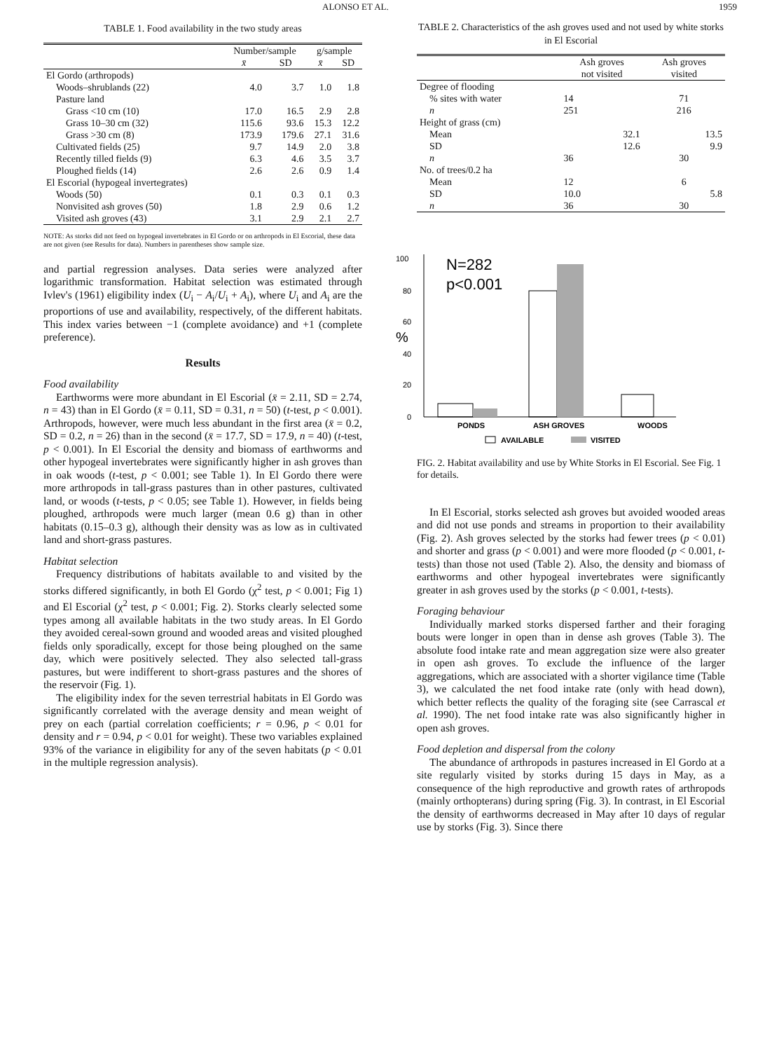ALONSO ET AL. 1959
TABLE 1. Food availability in the two study areas
| | Number/sample | | g/sample | |
| --- | --- | --- | --- | --- |
| | x̄ | SD | x̄ | SD |
| El Gordo (arthropods) | | | | |
| Woods–shrublands (22) | 4.0 | 3.7 | 1.0 | 1.8 |
| Pasture land | | | | |
| Grass <10 cm (10) | 17.0 | 16.5 | 2.9 | 2.8 |
| Grass 10–30 cm (32) | 115.6 | 93.6 | 15.3 | 12.2 |
| Grass >30 cm (8) | 173.9 | 179.6 | 27.1 | 31.6 |
| Cultivated fields (25) | 9.7 | 14.9 | 2.0 | 3.8 |
| Recently tilled fields (9) | 6.3 | 4.6 | 3.5 | 3.7 |
| Ploughed fields (14) | 2.6 | 2.6 | 0.9 | 1.4 |
| El Escorial (hypogeal invertegrates) | | | | |
| Woods (50) | 0.1 | 0.3 | 0.1 | 0.3 |
| Nonvisited ash groves (50) | 1.8 | 2.9 | 0.6 | 1.2 |
| Visited ash groves (43) | 3.1 | 2.9 | 2.1 | 2.7 |
NOTE: As storks did not feed on hypogeal invertebrates in El Gordo or on arthropods in El Escorial, these data are not given (see Results for data). Numbers in parentheses show sample size.
and partial regression analyses. Data series were analyzed after logarithmic transformation. Habitat selection was estimated through Ivlev's (1961) eligibility index (U<sub>i</sub> − A<sub>i</sub>/U<sub>i</sub> + A<sub>i</sub>), where U<sub>i</sub> and A<sub>i</sub> are the proportions of use and availability, respectively, of the different habitats. This index varies between −1 (complete avoidance) and +1 (complete preference).
Results
Food availability
Earthworms were more abundant in El Escorial (x̄ = 2.11, SD = 2.74, n = 43) than in El Gordo (x̄ = 0.11, SD = 0.31, n = 50) (t-test, p < 0.001). Arthropods, however, were much less abundant in the first area (x̄ = 0.2, SD = 0.2, n = 26) than in the second (x̄ = 17.7, SD = 17.9, n = 40) (t-test, p < 0.001). In El Escorial the density and biomass of earthworms and other hypogeal invertebrates were significantly higher in ash groves than in oak woods (t-test, p < 0.001; see Table 1). In El Gordo there were more arthropods in tall-grass pastures than in other pastures, cultivated land, or woods (t-tests, p < 0.05; see Table 1). However, in fields being ploughed, arthropods were much larger (mean 0.6 g) than in other habitats (0.15–0.3 g), although their density was as low as in cultivated land and short-grass pastures.
Habitat selection
Frequency distributions of habitats available to and visited by the storks differed significantly, in both El Gordo (χ<sup>2</sup> test, p < 0.001; Fig 1) and El Escorial (χ<sup>2</sup> test, p < 0.001; Fig. 2). Storks clearly selected some types among all available habitats in the two study areas. In El Gordo they avoided cereal-sown ground and wooded areas and visited ploughed fields only sporadically, except for those being ploughed on the same day, which were positively selected. They also selected tall-grass pastures, but were indifferent to short-grass pastures and the shores of the reservoir (Fig. 1).
The eligibility index for the seven terrestrial habitats in El Gordo was significantly correlated with the average density and mean weight of prey on each (partial correlation coefficients; r = 0.96, p < 0.01 for density and r = 0.94, p < 0.01 for weight). These two variables explained 93% of the variance in eligibility for any of the seven habitats (p < 0.01 in the multiple regression analysis).
TABLE 2. Characteristics of the ash groves used and not used by white storks in El Escorial
| | Ash groves not visited | Ash groves visited |
| --- | --- | --- |
| Degree of flooding | | |
| % sites with water | 14 | 71 |
| n | 251 | 216 |
| Height of grass (cm) | | |
| Mean | 32.1 | 13.5 |
| SD | 12.6 | 9.9 |
| n | 36 | 30 |
| No. of trees/0.2 ha | | |
| Mean | 12 | 6 |
| SD | 10.0 | 5.8 |
| n | 36 | 30 |
100
80
60
40
20
0
%
N=282
p<0.001
PONDS
ASH GROVES
WOODS
AVAILABLE
VISITED
FIG. 2. Habitat availability and use by White Storks in El Escorial. See Fig. 1 for details.
In El Escorial, storks selected ash groves but avoided wooded areas and did not use ponds and streams in proportion to their availability (Fig. 2). Ash groves selected by the storks had fewer trees (p < 0.01) and shorter and grass (p < 0.001) and were more flooded (p < 0.001, t-tests) than those not used (Table 2). Also, the density and biomass of earthworms and other hypogeal invertebrates were significantly greater in ash groves used by the storks (p < 0.001, t-tests).
Foraging behaviour
Individually marked storks dispersed farther and their foraging bouts were longer in open than in dense ash groves (Table 3). The absolute food intake rate and mean aggregation size were also greater in open ash groves. To exclude the influence of the larger aggregations, which are associated with a shorter vigilance time (Table 3), we calculated the net food intake rate (only with head down), which better reflects the quality of the foraging site (see Carrascal et al. 1990). The net food intake rate was also significantly higher in open ash groves.
Food depletion and dispersal from the colony
The abundance of arthropods in pastures increased in El Gordo at a site regularly visited by storks during 15 days in May, as a consequence of the high reproductive and growth rates of arthropods (mainly orthopterans) during spring (Fig. 3). In contrast, in El Escorial the density of earthworms decreased in May after 10 days of regular use by storks (Fig. 3). Since there